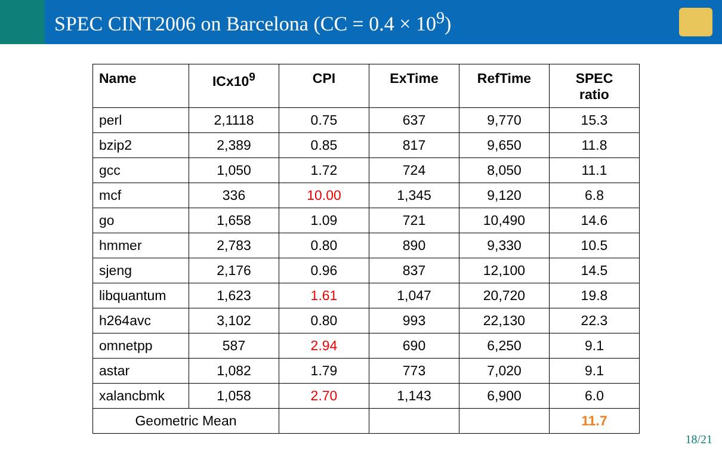SPEC CINT2006 on Barcelona (CC = 0.4 × 10<sup>9</sup>)
| Name | ICx10<sup>9</sup> | CPI | ExTime | RefTime | SPEC ratio |
| --- | --- | --- | --- | --- | --- |
| perl | 2,1118 | 0.75 | 637 | 9,770 | 15.3 |
| bzip2 | 2,389 | 0.85 | 817 | 9,650 | 11.8 |
| gcc | 1,050 | 1.72 | 724 | 8,050 | 11.1 |
| mcf | 336 | 10.00 | 1,345 | 9,120 | 6.8 |
| go | 1,658 | 1.09 | 721 | 10,490 | 14.6 |
| hmmer | 2,783 | 0.80 | 890 | 9,330 | 10.5 |
| sjeng | 2,176 | 0.96 | 837 | 12,100 | 14.5 |
| libquantum | 1,623 | 1.61 | 1,047 | 20,720 | 19.8 |
| h264avc | 3,102 | 0.80 | 993 | 22,130 | 22.3 |
| omnetpp | 587 | 2.94 | 690 | 6,250 | 9.1 |
| astar | 1,082 | 1.79 | 773 | 7,020 | 9.1 |
| xalancbmk | 1,058 | 2.70 | 1,143 | 6,900 | 6.0 |
| Geometric Mean | | | | | 11.7 |
18/21